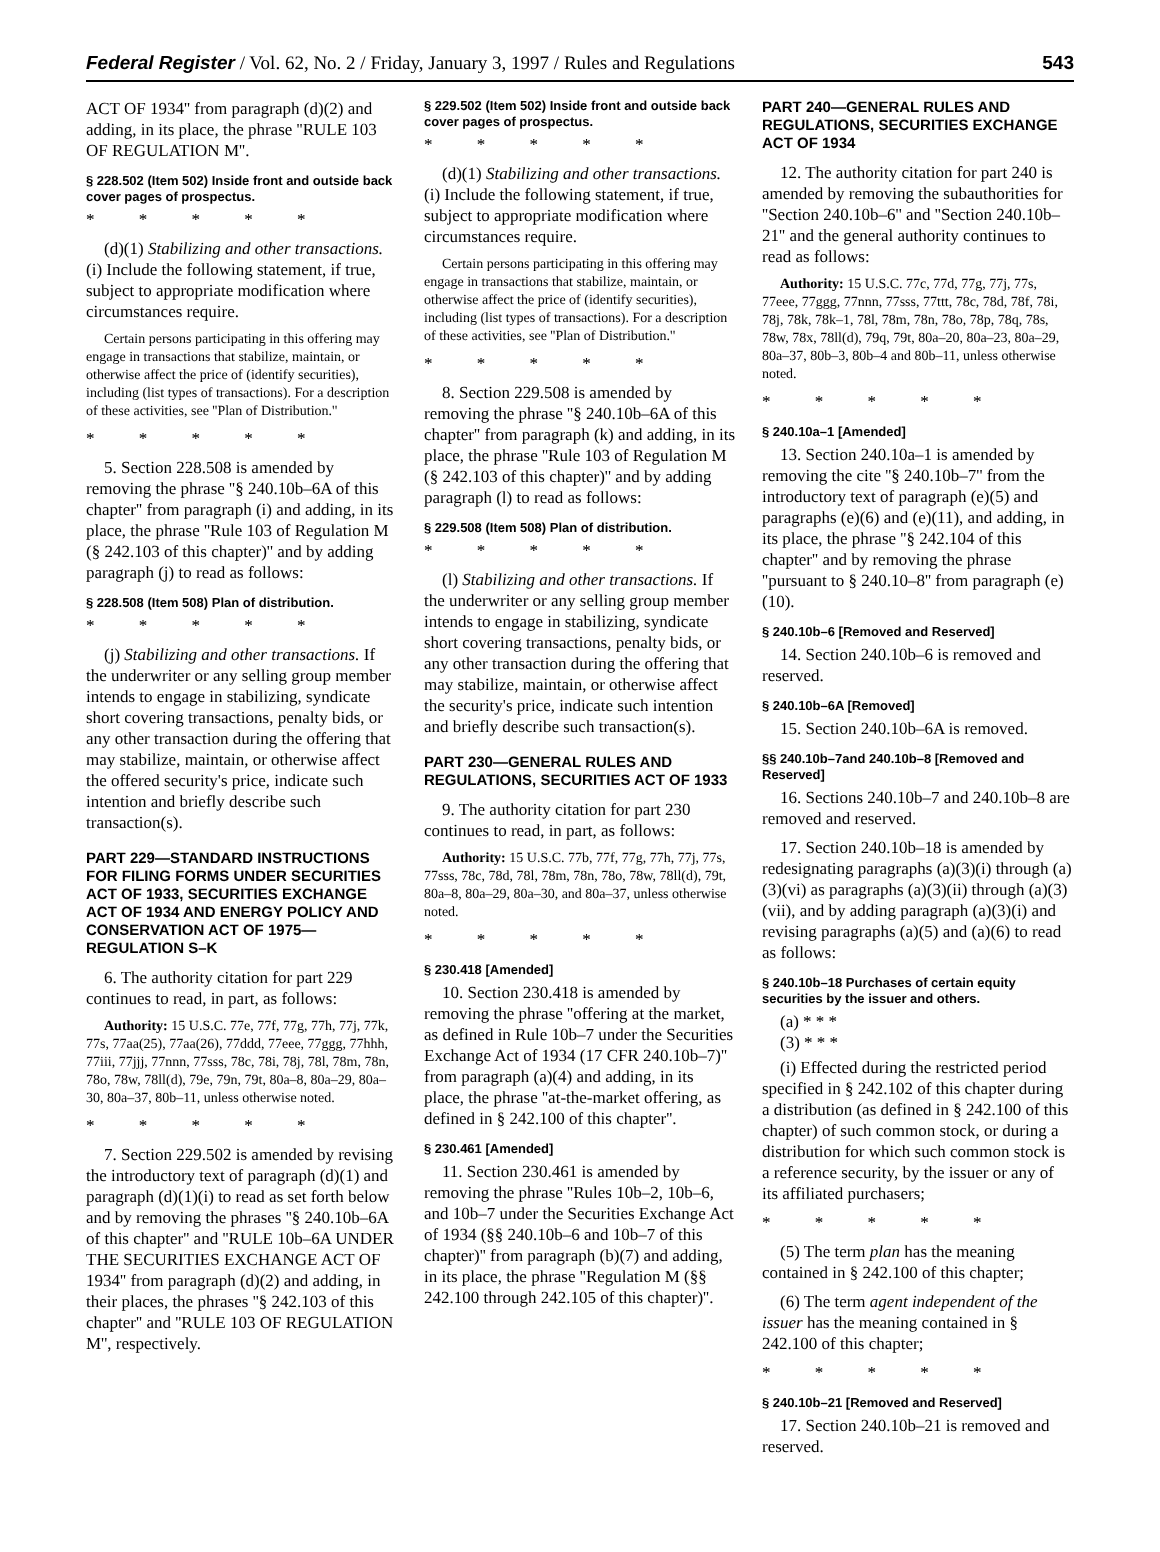Federal Register / Vol. 62, No. 2 / Friday, January 3, 1997 / Rules and Regulations 543
ACT OF 1934'' from paragraph (d)(2) and adding, in its place, the phrase ''RULE 103 OF REGULATION M''.
§ 228.502 (Item 502) Inside front and outside back cover pages of prospectus.
* * * * *
(d)(1) Stabilizing and other transactions. (i) Include the following statement, if true, subject to appropriate modification where circumstances require.
Certain persons participating in this offering may engage in transactions that stabilize, maintain, or otherwise affect the price of (identify securities), including (list types of transactions). For a description of these activities, see ''Plan of Distribution.''
* * * * *
5. Section 228.508 is amended by removing the phrase ''§ 240.10b–6A of this chapter'' from paragraph (i) and adding, in its place, the phrase ''Rule 103 of Regulation M (§ 242.103 of this chapter)'' and by adding paragraph (j) to read as follows:
§ 228.508 (Item 508) Plan of distribution.
* * * * *
(j) Stabilizing and other transactions. If the underwriter or any selling group member intends to engage in stabilizing, syndicate short covering transactions, penalty bids, or any other transaction during the offering that may stabilize, maintain, or otherwise affect the offered security's price, indicate such intention and briefly describe such transaction(s).
PART 229—STANDARD INSTRUCTIONS FOR FILING FORMS UNDER SECURITIES ACT OF 1933, SECURITIES EXCHANGE ACT OF 1934 AND ENERGY POLICY AND CONSERVATION ACT OF 1975—REGULATION S–K
6. The authority citation for part 229 continues to read, in part, as follows:
Authority: 15 U.S.C. 77e, 77f, 77g, 77h, 77j, 77k, 77s, 77aa(25), 77aa(26), 77ddd, 77eee, 77ggg, 77hhh, 77iii, 77jjj, 77nnn, 77sss, 78c, 78i, 78j, 78l, 78m, 78n, 78o, 78w, 78ll(d), 79e, 79n, 79t, 80a–8, 80a–29, 80a–30, 80a–37, 80b–11, unless otherwise noted.
* * * * *
7. Section 229.502 is amended by revising the introductory text of paragraph (d)(1) and paragraph (d)(1)(i) to read as set forth below and by removing the phrases ''§ 240.10b–6A of this chapter'' and ''RULE 10b–6A UNDER THE SECURITIES EXCHANGE ACT OF 1934'' from paragraph (d)(2) and adding, in their places, the phrases ''§ 242.103 of this chapter'' and ''RULE 103 OF REGULATION M'', respectively.
§ 229.502 (Item 502) Inside front and outside back cover pages of prospectus.
* * * * *
(d)(1) Stabilizing and other transactions. (i) Include the following statement, if true, subject to appropriate modification where circumstances require.
Certain persons participating in this offering may engage in transactions that stabilize, maintain, or otherwise affect the price of (identify securities), including (list types of transactions). For a description of these activities, see ''Plan of Distribution.''
* * * * *
8. Section 229.508 is amended by removing the phrase ''§ 240.10b–6A of this chapter'' from paragraph (k) and adding, in its place, the phrase ''Rule 103 of Regulation M (§ 242.103 of this chapter)'' and by adding paragraph (l) to read as follows:
§ 229.508 (Item 508) Plan of distribution.
* * * * *
(l) Stabilizing and other transactions. If the underwriter or any selling group member intends to engage in stabilizing, syndicate short covering transactions, penalty bids, or any other transaction during the offering that may stabilize, maintain, or otherwise affect the security's price, indicate such intention and briefly describe such transaction(s).
PART 230—GENERAL RULES AND REGULATIONS, SECURITIES ACT OF 1933
9. The authority citation for part 230 continues to read, in part, as follows:
Authority: 15 U.S.C. 77b, 77f, 77g, 77h, 77j, 77s, 77sss, 78c, 78d, 78l, 78m, 78n, 78o, 78w, 78ll(d), 79t, 80a–8, 80a–29, 80a–30, and 80a–37, unless otherwise noted.
* * * * *
§ 230.418 [Amended]
10. Section 230.418 is amended by removing the phrase ''offering at the market, as defined in Rule 10b–7 under the Securities Exchange Act of 1934 (17 CFR 240.10b–7)'' from paragraph (a)(4) and adding, in its place, the phrase ''at-the-market offering, as defined in § 242.100 of this chapter''.
§ 230.461 [Amended]
11. Section 230.461 is amended by removing the phrase ''Rules 10b–2, 10b–6, and 10b–7 under the Securities Exchange Act of 1934 (§§ 240.10b–6 and 10b–7 of this chapter)'' from paragraph (b)(7) and adding, in its place, the phrase ''Regulation M (§§ 242.100 through 242.105 of this chapter)''.
PART 240—GENERAL RULES AND REGULATIONS, SECURITIES EXCHANGE ACT OF 1934
12. The authority citation for part 240 is amended by removing the subauthorities for ''Section 240.10b–6'' and ''Section 240.10b–21'' and the general authority continues to read as follows:
Authority: 15 U.S.C. 77c, 77d, 77g, 77j, 77s, 77eee, 77ggg, 77nnn, 77sss, 77ttt, 78c, 78d, 78f, 78i, 78j, 78k, 78k–1, 78l, 78m, 78n, 78o, 78p, 78q, 78s, 78w, 78x, 78ll(d), 79q, 79t, 80a–20, 80a–23, 80a–29, 80a–37, 80b–3, 80b–4 and 80b–11, unless otherwise noted.
* * * * *
§ 240.10a–1 [Amended]
13. Section 240.10a–1 is amended by removing the cite ''§ 240.10b–7'' from the introductory text of paragraph (e)(5) and paragraphs (e)(6) and (e)(11), and adding, in its place, the phrase ''§ 242.104 of this chapter'' and by removing the phrase ''pursuant to § 240.10–8'' from paragraph (e)(10).
§ 240.10b–6 [Removed and Reserved]
14. Section 240.10b–6 is removed and reserved.
§ 240.10b–6A [Removed]
15. Section 240.10b–6A is removed.
§§ 240.10b–7and 240.10b–8 [Removed and Reserved]
16. Sections 240.10b–7 and 240.10b–8 are removed and reserved.
17. Section 240.10b–18 is amended by redesignating paragraphs (a)(3)(i) through (a)(3)(vi) as paragraphs (a)(3)(ii) through (a)(3)(vii), and by adding paragraph (a)(3)(i) and revising paragraphs (a)(5) and (a)(6) to read as follows:
§ 240.10b–18 Purchases of certain equity securities by the issuer and others.
(a) * * *
(3) * * *
(i) Effected during the restricted period specified in § 242.102 of this chapter during a distribution (as defined in § 242.100 of this chapter) of such common stock, or during a distribution for which such common stock is a reference security, by the issuer or any of its affiliated purchasers;
* * * * *
(5) The term plan has the meaning contained in § 242.100 of this chapter;
(6) The term agent independent of the issuer has the meaning contained in § 242.100 of this chapter;
* * * * *
§ 240.10b–21 [Removed and Reserved]
17. Section 240.10b–21 is removed and reserved.